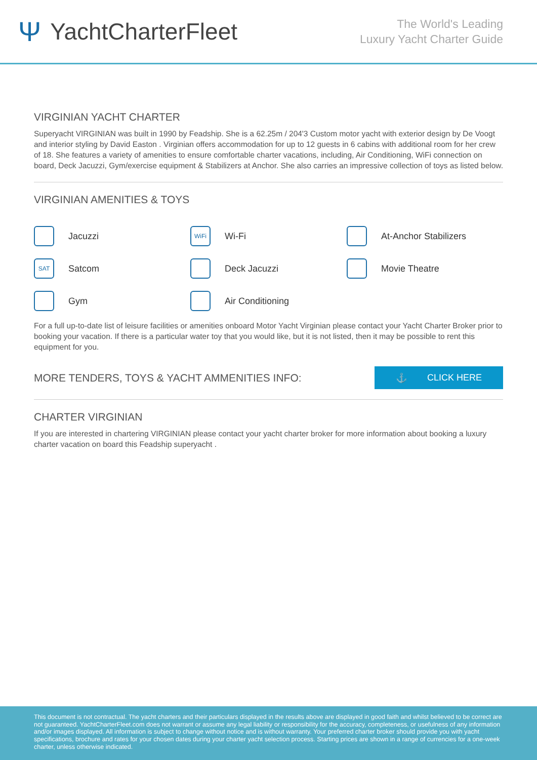Ψ YachtCharterFleet
The World's Leading
Luxury Yacht Charter Guide
VIRGINIAN YACHT CHARTER
Superyacht VIRGINIAN was built in 1990 by Feadship. She is a 62.25m / 204'3 Custom motor yacht with exterior design by De Voogt and interior styling by David Easton . Virginian offers accommodation for up to 12 guests in 6 cabins with additional room for her crew of 18. She features a variety of amenities to ensure comfortable charter vacations, including, Air Conditioning, WiFi connection on board, Deck Jacuzzi, Gym/exercise equipment & Stabilizers at Anchor. She also carries an impressive collection of toys as listed below.
VIRGINIAN AMENITIES & TOYS
Jacuzzi
WiFi Wi-Fi
At-Anchor Stabilizers
SAT Satcom
Deck Jacuzzi
Movie Theatre
Gym
Air Conditioning
For a full up-to-date list of leisure facilities or amenities onboard Motor Yacht Virginian please contact your Yacht Charter Broker prior to booking your vacation. If there is a particular water toy that you would like, but it is not listed, then it may be possible to rent this equipment for you.
MORE TENDERS, TOYS & YACHT AMMENITIES INFO:
⚓ CLICK HERE
CHARTER VIRGINIAN
If you are interested in chartering VIRGINIAN please contact your yacht charter broker for more information about booking a luxury charter vacation on board this Feadship superyacht .
This document is not contractual. The yacht charters and their particulars displayed in the results above are displayed in good faith and whilst believed to be correct are not guaranteed. YachtCharterFleet.com does not warrant or assume any legal liability or responsibility for the accuracy, completeness, or usefulness of any information and/or images displayed. All information is subject to change without notice and is without warranty. Your preferred charter broker should provide you with yacht specifications, brochure and rates for your chosen dates during your charter yacht selection process. Starting prices are shown in a range of currencies for a one-week charter, unless otherwise indicated.